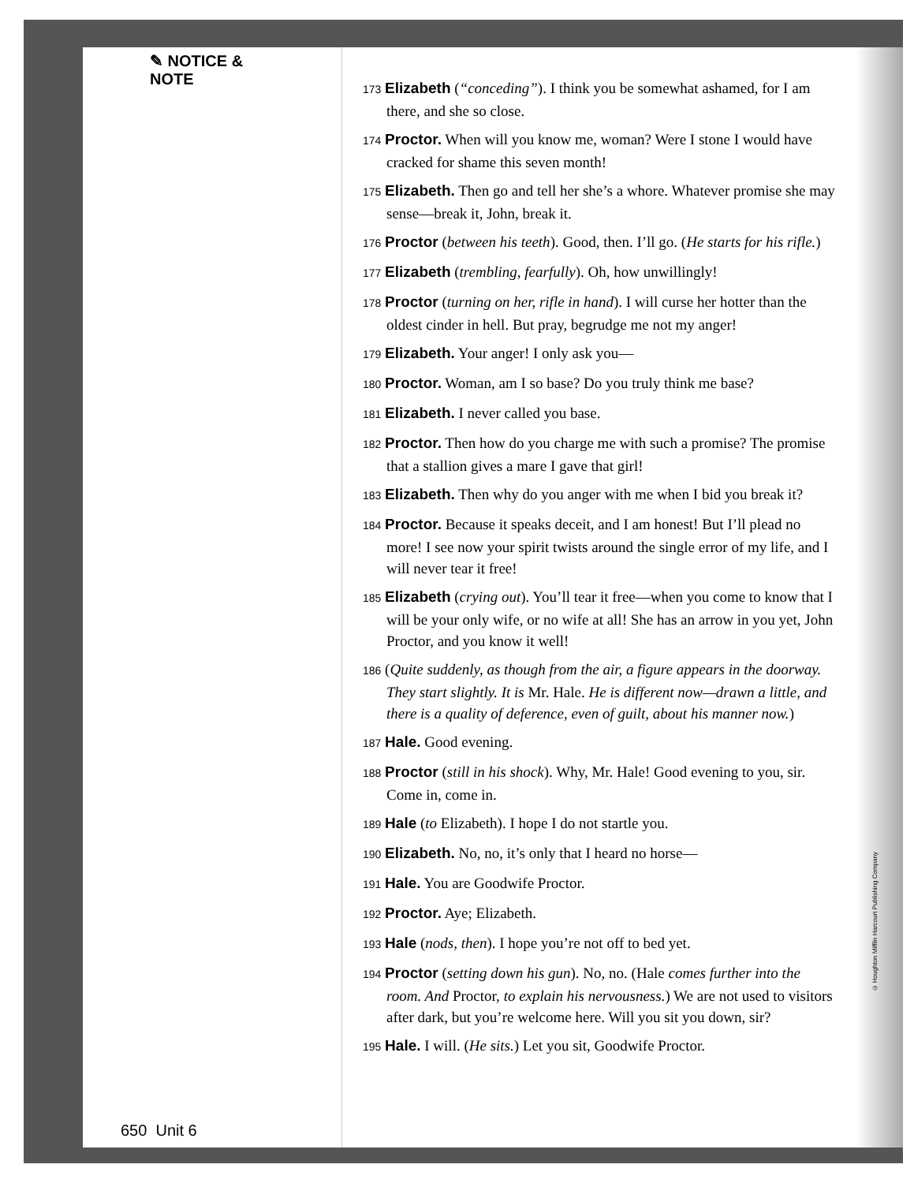✎ NOTICE & NOTE
650 Unit 6
173 Elizabeth (“conceding”). I think you be somewhat ashamed, for I am there, and she so close.
174 Proctor. When will you know me, woman? Were I stone I would have cracked for shame this seven month!
175 Elizabeth. Then go and tell her she’s a whore. Whatever promise she may sense—break it, John, break it.
176 Proctor (between his teeth). Good, then. I’ll go. (He starts for his rifle.)
177 Elizabeth (trembling, fearfully). Oh, how unwillingly!
178 Proctor (turning on her, rifle in hand). I will curse her hotter than the oldest cinder in hell. But pray, begrudge me not my anger!
179 Elizabeth. Your anger! I only ask you—
180 Proctor. Woman, am I so base? Do you truly think me base?
181 Elizabeth. I never called you base.
182 Proctor. Then how do you charge me with such a promise? The promise that a stallion gives a mare I gave that girl!
183 Elizabeth. Then why do you anger with me when I bid you break it?
184 Proctor. Because it speaks deceit, and I am honest! But I’ll plead no more! I see now your spirit twists around the single error of my life, and I will never tear it free!
185 Elizabeth (crying out). You’ll tear it free—when you come to know that I will be your only wife, or no wife at all! She has an arrow in you yet, John Proctor, and you know it well!
186 (Quite suddenly, as though from the air, a figure appears in the doorway. They start slightly. It is Mr. Hale. He is different now—drawn a little, and there is a quality of deference, even of guilt, about his manner now.)
187 Hale. Good evening.
188 Proctor (still in his shock). Why, Mr. Hale! Good evening to you, sir. Come in, come in.
189 Hale (to Elizabeth). I hope I do not startle you.
190 Elizabeth. No, no, it’s only that I heard no horse—
191 Hale. You are Goodwife Proctor.
192 Proctor. Aye; Elizabeth.
193 Hale (nods, then). I hope you’re not off to bed yet.
194 Proctor (setting down his gun). No, no. (Hale comes further into the room. And Proctor, to explain his nervousness.) We are not used to visitors after dark, but you’re welcome here. Will you sit you down, sir?
195 Hale. I will. (He sits.) Let you sit, Goodwife Proctor.
© Houghton Mifflin Harcourt Publishing Company